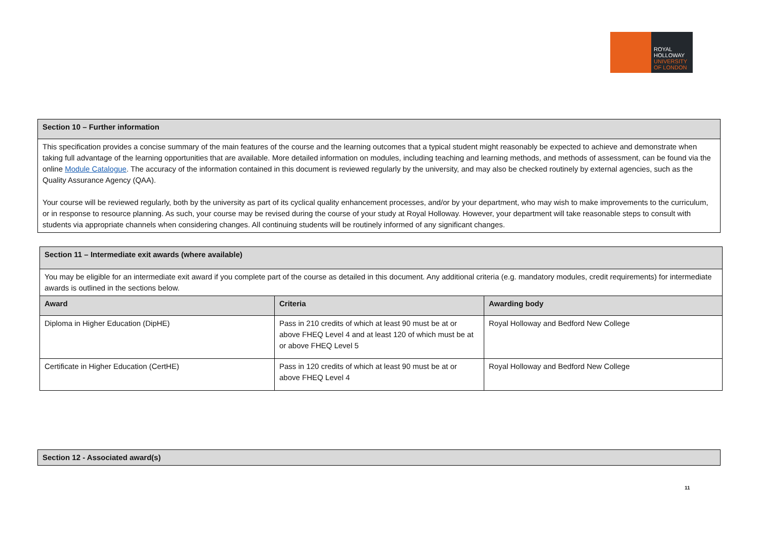ROYAL
HOLLOWAY
UNIVERSITY
OF LONDON
| Section 10 – Further information |
| --- |
| This specification provides a concise summary of the main features of the course and the learning outcomes that a typical student might reasonably be expected to achieve and demonstrate when taking full advantage of the learning opportunities that are available. More detailed information on modules, including teaching and learning methods, and methods of assessment, can be found via the online Module Catalogue . The accuracy of the information contained in this document is reviewed regularly by the university, and may also be checked routinely by external agencies, such as the Quality Assurance Agency (QAA). Your course will be reviewed regularly, both by the university as part of its cyclical quality enhancement processes, and/or by your department, who may wish to make improvements to the curriculum, or in response to resource planning. As such, your course may be revised during the course of your study at Royal Holloway. However, your department will take reasonable steps to consult with students via appropriate channels when considering changes. All continuing students will be routinely informed of any significant changes. |
| Section 11 – Intermediate exit awards (where available) | | |
| --- | --- | --- |
| You may be eligible for an intermediate exit award if you complete part of the course as detailed in this document. Any additional criteria (e.g. mandatory modules, credit requirements) for intermediate awards is outlined in the sections below. | | |
| Award | Criteria | Awarding body |
| Diploma in Higher Education (DipHE) | Pass in 210 credits of which at least 90 must be at or above FHEQ Level 4 and at least 120 of which must be at or above FHEQ Level 5 | Royal Holloway and Bedford New College |
| Certificate in Higher Education (CertHE) | Pass in 120 credits of which at least 90 must be at or above FHEQ Level 4 | Royal Holloway and Bedford New College |
| Section 12 - Associated award(s) |
| --- |
11